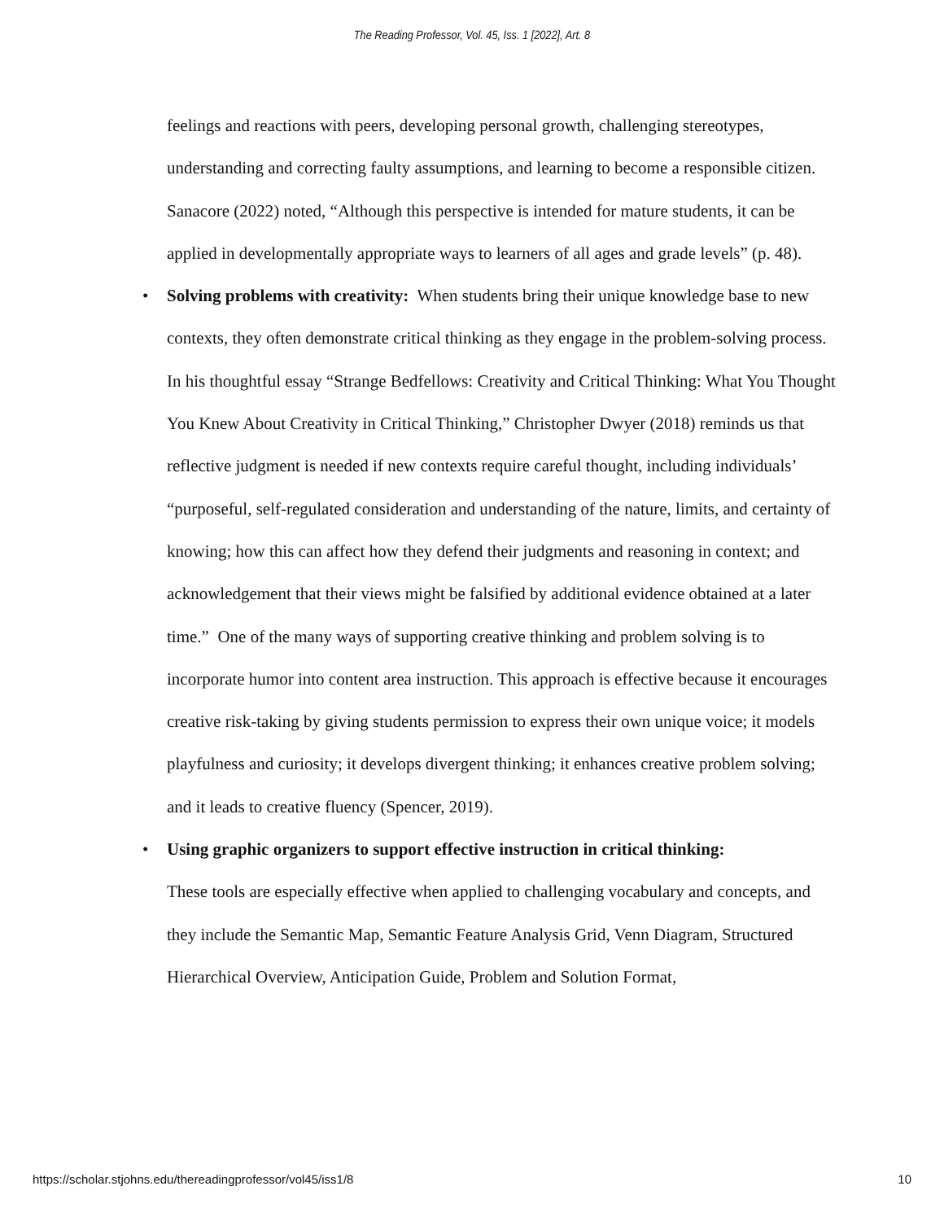The Reading Professor, Vol. 45, Iss. 1 [2022], Art. 8
feelings and reactions with peers, developing personal growth, challenging stereotypes, understanding and correcting faulty assumptions, and learning to become a responsible citizen. Sanacore (2022) noted, “Although this perspective is intended for mature students, it can be applied in developmentally appropriate ways to learners of all ages and grade levels” (p. 48).
• Solving problems with creativity: When students bring their unique knowledge base to new contexts, they often demonstrate critical thinking as they engage in the problem-solving process. In his thoughtful essay “Strange Bedfellows: Creativity and Critical Thinking: What You Thought You Knew About Creativity in Critical Thinking,” Christopher Dwyer (2018) reminds us that reflective judgment is needed if new contexts require careful thought, including individuals’ “purposeful, self-regulated consideration and understanding of the nature, limits, and certainty of knowing; how this can affect how they defend their judgments and reasoning in context; and acknowledgement that their views might be falsified by additional evidence obtained at a later time.” One of the many ways of supporting creative thinking and problem solving is to incorporate humor into content area instruction. This approach is effective because it encourages creative risk-taking by giving students permission to express their own unique voice; it models playfulness and curiosity; it develops divergent thinking; it enhances creative problem solving; and it leads to creative fluency (Spencer, 2019).
• Using graphic organizers to support effective instruction in critical thinking:
These tools are especially effective when applied to challenging vocabulary and concepts, and they include the Semantic Map, Semantic Feature Analysis Grid, Venn Diagram, Structured Hierarchical Overview, Anticipation Guide, Problem and Solution Format,
https://scholar.stjohns.edu/thereadingprofessor/vol45/iss1/8 10